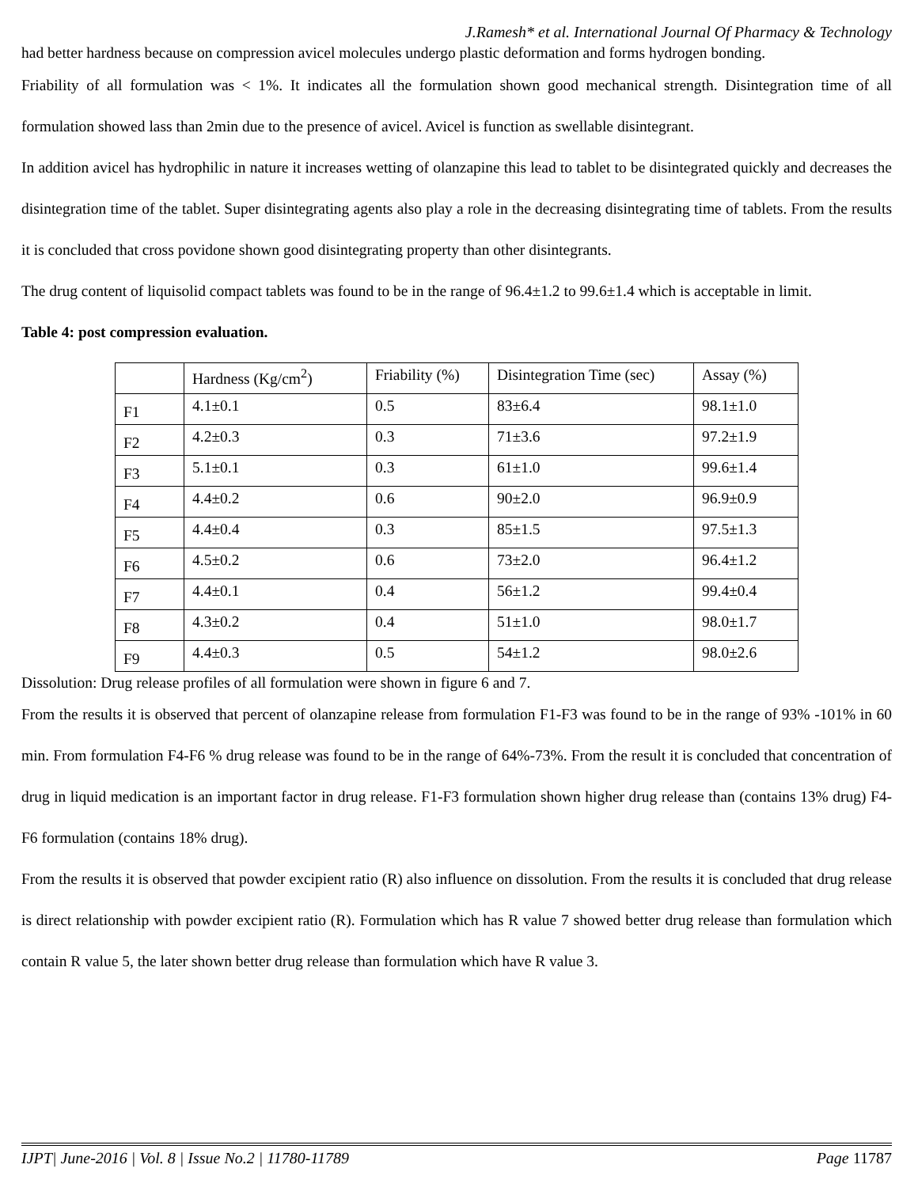J.Ramesh* et al. International Journal Of Pharmacy & Technology
had better hardness because on compression avicel molecules undergo plastic deformation and forms hydrogen bonding.
Friability of all formulation was < 1%. It indicates all the formulation shown good mechanical strength. Disintegration time of all formulation showed lass than 2min due to the presence of avicel. Avicel is function as swellable disintegrant.
In addition avicel has hydrophilic in nature it increases wetting of olanzapine this lead to tablet to be disintegrated quickly and decreases the disintegration time of the tablet. Super disintegrating agents also play a role in the decreasing disintegrating time of tablets. From the results it is concluded that cross povidone shown good disintegrating property than other disintegrants.
The drug content of liquisolid compact tablets was found to be in the range of 96.4±1.2 to 99.6±1.4 which is acceptable in limit.
Table 4: post compression evaluation.
| | Hardness (Kg/cm<sup>2</sup>) | Friability (%) | Disintegration Time (sec) | Assay (%) |
| F1 | 4.1±0.1 | 0.5 | 83±6.4 | 98.1±1.0 |
| F2 | 4.2±0.3 | 0.3 | 71±3.6 | 97.2±1.9 |
| F3 | 5.1±0.1 | 0.3 | 61±1.0 | 99.6±1.4 |
| F4 | 4.4±0.2 | 0.6 | 90±2.0 | 96.9±0.9 |
| F5 | 4.4±0.4 | 0.3 | 85±1.5 | 97.5±1.3 |
| F6 | 4.5±0.2 | 0.6 | 73±2.0 | 96.4±1.2 |
| F7 | 4.4±0.1 | 0.4 | 56±1.2 | 99.4±0.4 |
| F8 | 4.3±0.2 | 0.4 | 51±1.0 | 98.0±1.7 |
| F9 | 4.4±0.3 | 0.5 | 54±1.2 | 98.0±2.6 |
Dissolution: Drug release profiles of all formulation were shown in figure 6 and 7.
From the results it is observed that percent of olanzapine release from formulation F1-F3 was found to be in the range of 93% -101% in 60 min. From formulation F4-F6 % drug release was found to be in the range of 64%-73%. From the result it is concluded that concentration of drug in liquid medication is an important factor in drug release. F1-F3 formulation shown higher drug release than (contains 13% drug) F4-F6 formulation (contains 18% drug).
From the results it is observed that powder excipient ratio (R) also influence on dissolution. From the results it is concluded that drug release is direct relationship with powder excipient ratio (R). Formulation which has R value 7 showed better drug release than formulation which contain R value 5, the later shown better drug release than formulation which have R value 3.
IJPT| June-2016 | Vol. 8 | Issue No.2 | 11780-11789 Page 11787